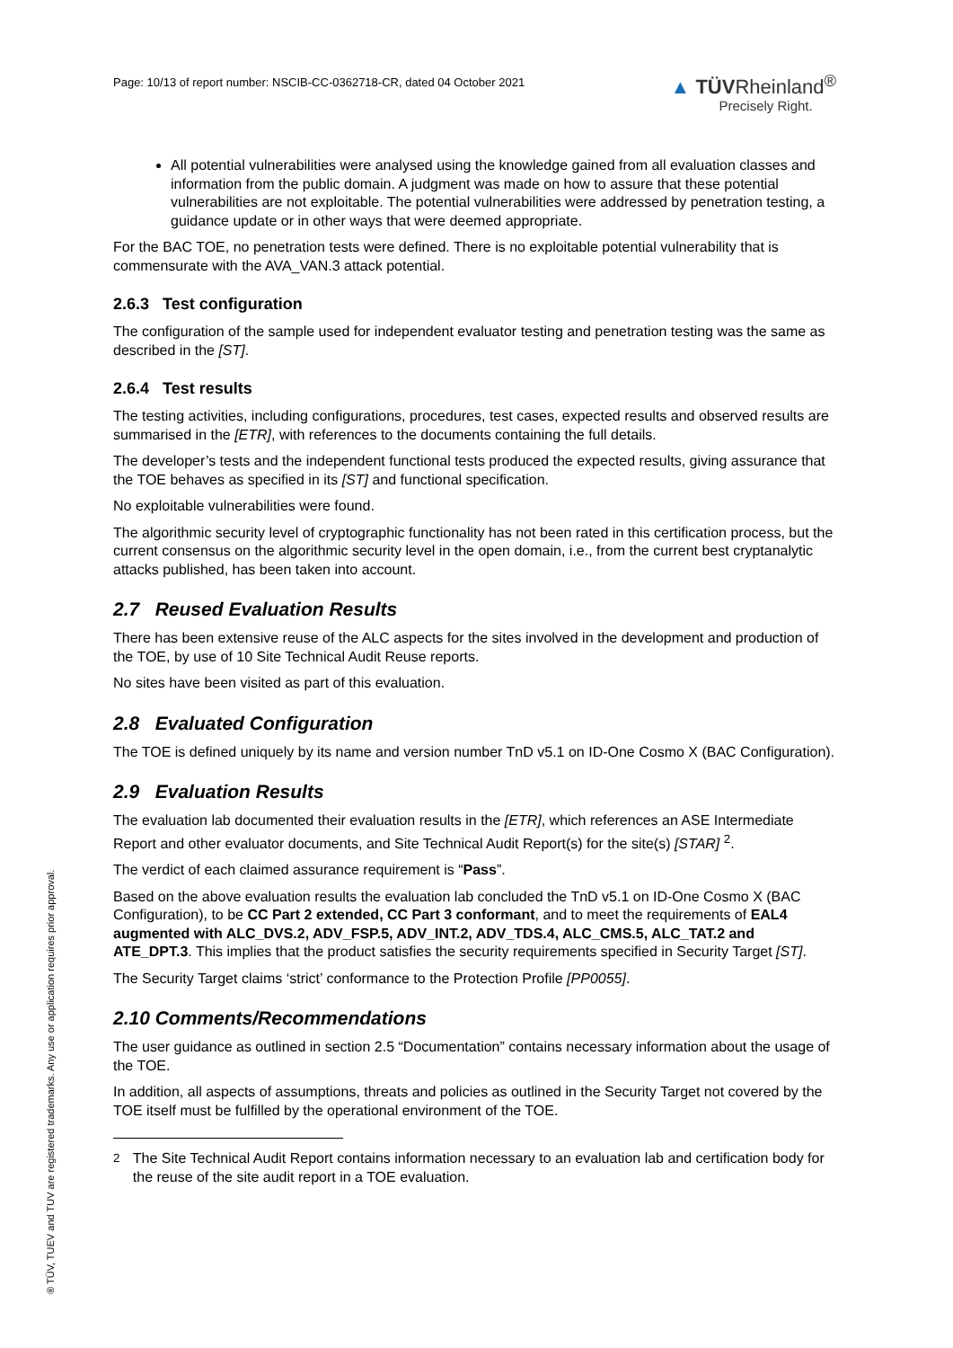Page: 10/13 of report number: NSCIB-CC-0362718-CR, dated 04 October 2021
▲ TÜVRheinland<sup>®</sup>
Precisely Right.
All potential vulnerabilities were analysed using the knowledge gained from all evaluation classes and information from the public domain. A judgment was made on how to assure that these potential vulnerabilities are not exploitable. The potential vulnerabilities were addressed by penetration testing, a guidance update or in other ways that were deemed appropriate.
For the BAC TOE, no penetration tests were defined. There is no exploitable potential vulnerability that is commensurate with the AVA_VAN.3 attack potential.
2.6.3 Test configuration
The configuration of the sample used for independent evaluator testing and penetration testing was the same as described in the [ST].
2.6.4 Test results
The testing activities, including configurations, procedures, test cases, expected results and observed results are summarised in the [ETR], with references to the documents containing the full details.
The developer’s tests and the independent functional tests produced the expected results, giving assurance that the TOE behaves as specified in its [ST] and functional specification.
No exploitable vulnerabilities were found.
The algorithmic security level of cryptographic functionality has not been rated in this certification process, but the current consensus on the algorithmic security level in the open domain, i.e., from the current best cryptanalytic attacks published, has been taken into account.
2.7 Reused Evaluation Results
There has been extensive reuse of the ALC aspects for the sites involved in the development and production of the TOE, by use of 10 Site Technical Audit Reuse reports.
No sites have been visited as part of this evaluation.
2.8 Evaluated Configuration
The TOE is defined uniquely by its name and version number TnD v5.1 on ID-One Cosmo X (BAC Configuration).
2.9 Evaluation Results
The evaluation lab documented their evaluation results in the [ETR], which references an ASE Intermediate Report and other evaluator documents, and Site Technical Audit Report(s) for the site(s) [STAR] <sup>2</sup>.
The verdict of each claimed assurance requirement is “Pass”.
Based on the above evaluation results the evaluation lab concluded the TnD v5.1 on ID-One Cosmo X (BAC Configuration), to be CC Part 2 extended, CC Part 3 conformant, and to meet the requirements of EAL4 augmented with ALC_DVS.2, ADV_FSP.5, ADV_INT.2, ADV_TDS.4, ALC_CMS.5, ALC_TAT.2 and ATE_DPT.3. This implies that the product satisfies the security requirements specified in Security Target [ST].
The Security Target claims ‘strict’ conformance to the Protection Profile [PP0055].
2.10 Comments/Recommendations
The user guidance as outlined in section 2.5 “Documentation” contains necessary information about the usage of the TOE.
In addition, all aspects of assumptions, threats and policies as outlined in the Security Target not covered by the TOE itself must be fulfilled by the operational environment of the TOE.
<sup>2</sup> The Site Technical Audit Report contains information necessary to an evaluation lab and certification body for the reuse of the site audit report in a TOE evaluation.
® TÜV, TUEV and TUV are registered trademarks. Any use or application requires prior approval.